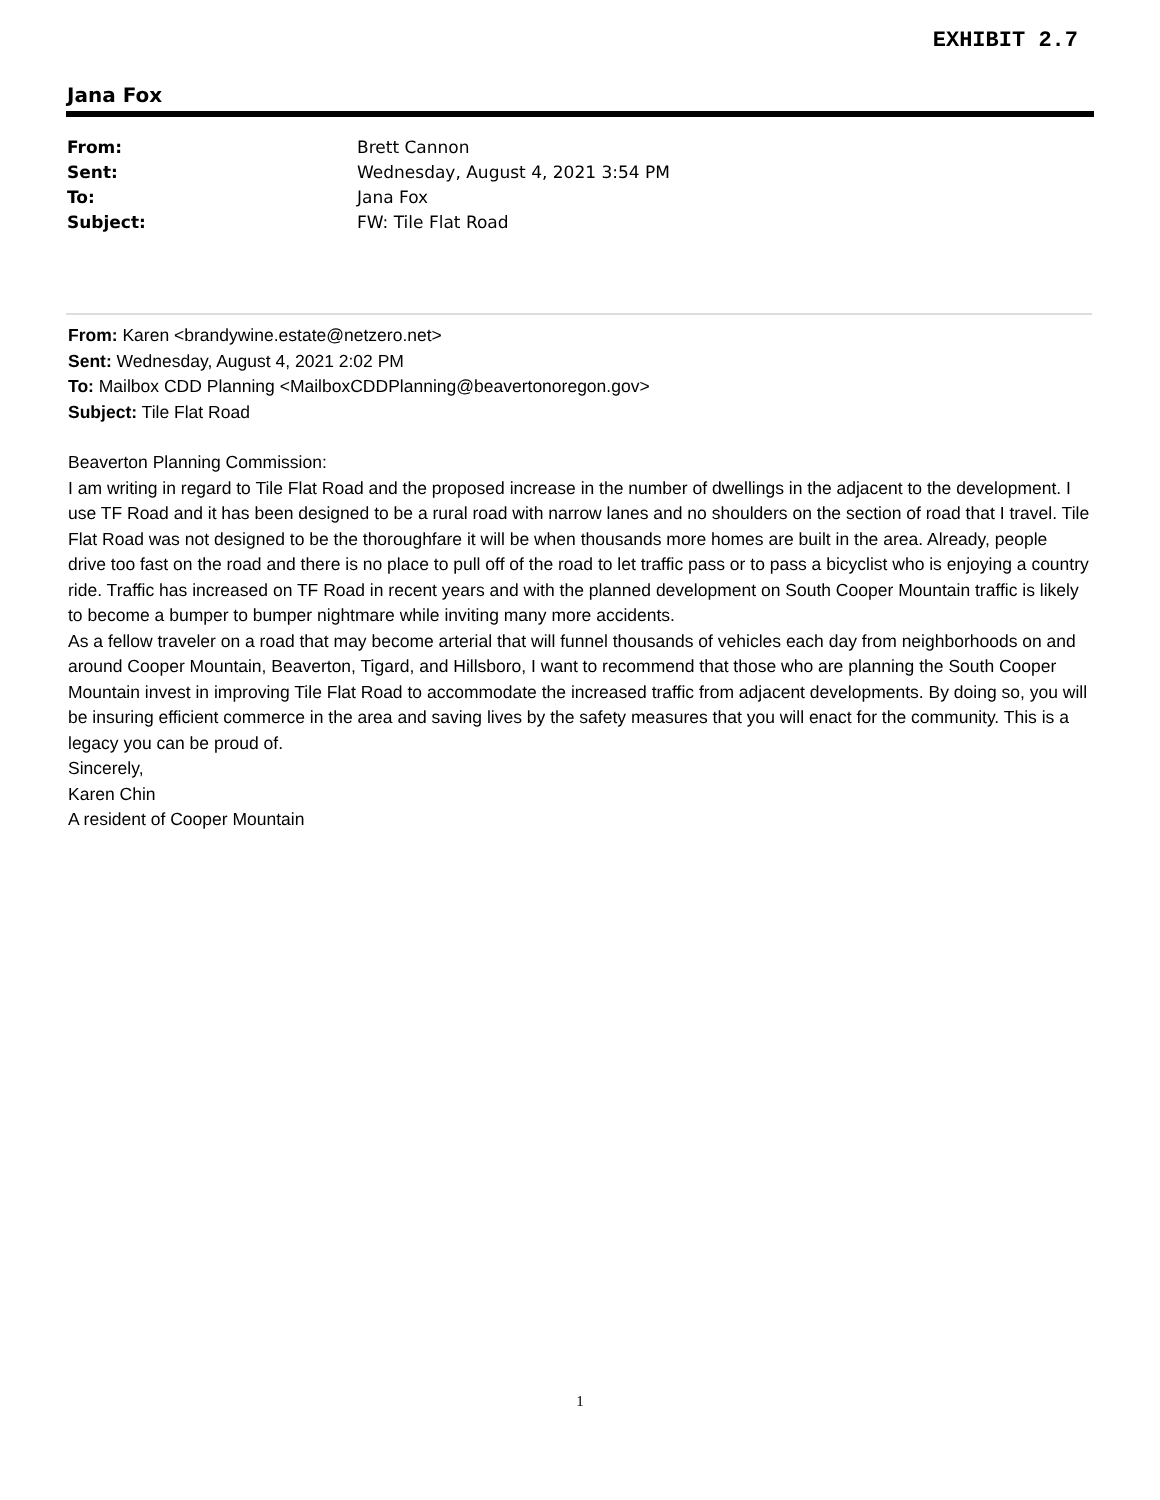EXHIBIT 2.7
Jana Fox
From: Brett Cannon
Sent: Wednesday, August 4, 2021 3:54 PM
To: Jana Fox
Subject: FW: Tile Flat Road
From: Karen <brandywine.estate@netzero.net>
Sent: Wednesday, August 4, 2021 2:02 PM
To: Mailbox CDD Planning <MailboxCDDPlanning@beavertonoregon.gov>
Subject: Tile Flat Road
Beaverton Planning Commission:
I am writing in regard to Tile Flat Road and the proposed increase in the number of dwellings in the adjacent to the development. I use TF Road and it has been designed to be a rural road with narrow lanes and no shoulders on the section of road that I travel. Tile Flat Road was not designed to be the thoroughfare it will be when thousands more homes are built in the area. Already, people drive too fast on the road and there is no place to pull off of the road to let traffic pass or to pass a bicyclist who is enjoying a country ride. Traffic has increased on TF Road in recent years and with the planned development on South Cooper Mountain traffic is likely to become a bumper to bumper nightmare while inviting many more accidents.
As a fellow traveler on a road that may become arterial that will funnel thousands of vehicles each day from neighborhoods on and around Cooper Mountain, Beaverton, Tigard, and Hillsboro, I want to recommend that those who are planning the South Cooper Mountain invest in improving Tile Flat Road to accommodate the increased traffic from adjacent developments. By doing so, you will be insuring efficient commerce in the area and saving lives by the safety measures that you will enact for the community. This is a legacy you can be proud of.
Sincerely,
Karen Chin
A resident of Cooper Mountain
1